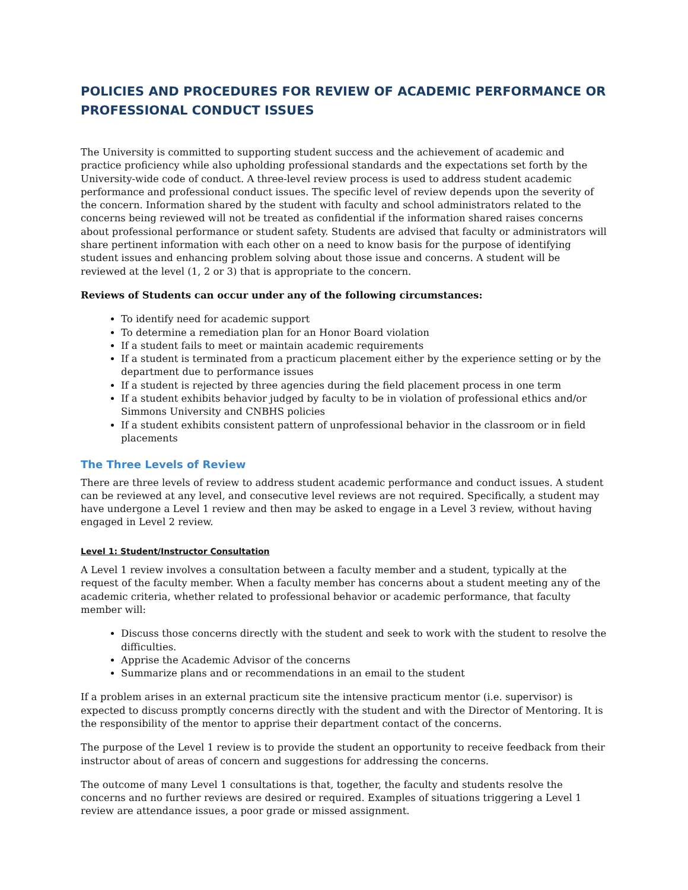POLICIES AND PROCEDURES FOR REVIEW OF ACADEMIC PERFORMANCE OR PROFESSIONAL CONDUCT ISSUES
The University is committed to supporting student success and the achievement of academic and practice proficiency while also upholding professional standards and the expectations set forth by the University-wide code of conduct. A three-level review process is used to address student academic performance and professional conduct issues. The specific level of review depends upon the severity of the concern. Information shared by the student with faculty and school administrators related to the concerns being reviewed will not be treated as confidential if the information shared raises concerns about professional performance or student safety. Students are advised that faculty or administrators will share pertinent information with each other on a need to know basis for the purpose of identifying student issues and enhancing problem solving about those issue and concerns. A student will be reviewed at the level (1, 2 or 3) that is appropriate to the concern.
Reviews of Students can occur under any of the following circumstances:
To identify need for academic support
To determine a remediation plan for an Honor Board violation
If a student fails to meet or maintain academic requirements
If a student is terminated from a practicum placement either by the experience setting or by the department due to performance issues
If a student is rejected by three agencies during the field placement process in one term
If a student exhibits behavior judged by faculty to be in violation of professional ethics and/or Simmons University and CNBHS policies
If a student exhibits consistent pattern of unprofessional behavior in the classroom or in field placements
The Three Levels of Review
There are three levels of review to address student academic performance and conduct issues. A student can be reviewed at any level, and consecutive level reviews are not required. Specifically, a student may have undergone a Level 1 review and then may be asked to engage in a Level 3 review, without having engaged in Level 2 review.
Level 1: Student/Instructor Consultation
A Level 1 review involves a consultation between a faculty member and a student, typically at the request of the faculty member. When a faculty member has concerns about a student meeting any of the academic criteria, whether related to professional behavior or academic performance, that faculty member will:
Discuss those concerns directly with the student and seek to work with the student to resolve the difficulties.
Apprise the Academic Advisor of the concerns
Summarize plans and or recommendations in an email to the student
If a problem arises in an external practicum site the intensive practicum mentor (i.e. supervisor) is expected to discuss promptly concerns directly with the student and with the Director of Mentoring. It is the responsibility of the mentor to apprise their department contact of the concerns.
The purpose of the Level 1 review is to provide the student an opportunity to receive feedback from their instructor about of areas of concern and suggestions for addressing the concerns.
The outcome of many Level 1 consultations is that, together, the faculty and students resolve the concerns and no further reviews are desired or required. Examples of situations triggering a Level 1 review are attendance issues, a poor grade or missed assignment.